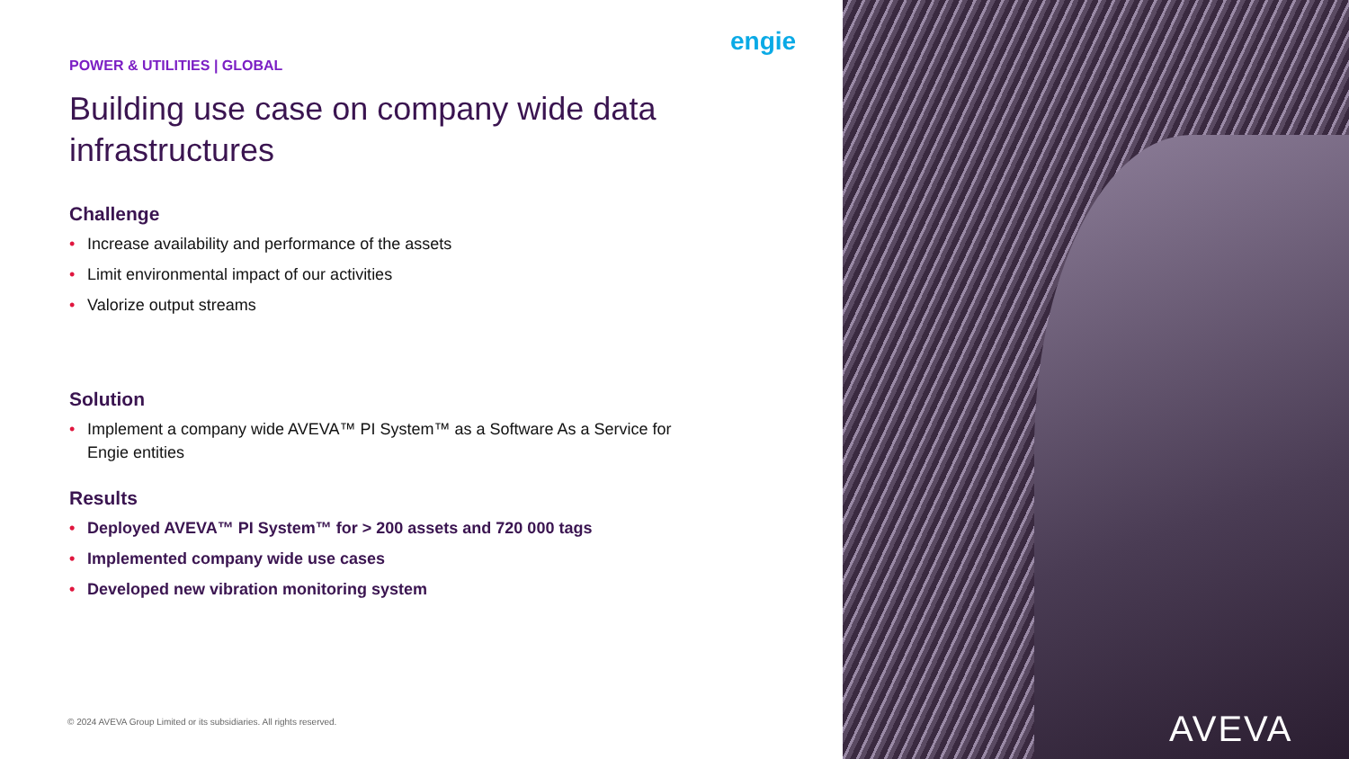POWER & UTILITIES | GLOBAL
Building use case on company wide data infrastructures
Challenge
• Increase availability and performance of the assets
• Limit environmental impact of our activities
• Valorize output streams
Solution
• Implement a company wide AVEVA™ PI System™ as a Software As a Service for Engie entities
Results
• Deployed AVEVA™ PI System™ for > 200 assets and 720 000 tags
• Implemented company wide use cases
• Developed new vibration monitoring system
engie
AVEVA
© 2024 AVEVA Group Limited or its subsidiaries. All rights reserved.